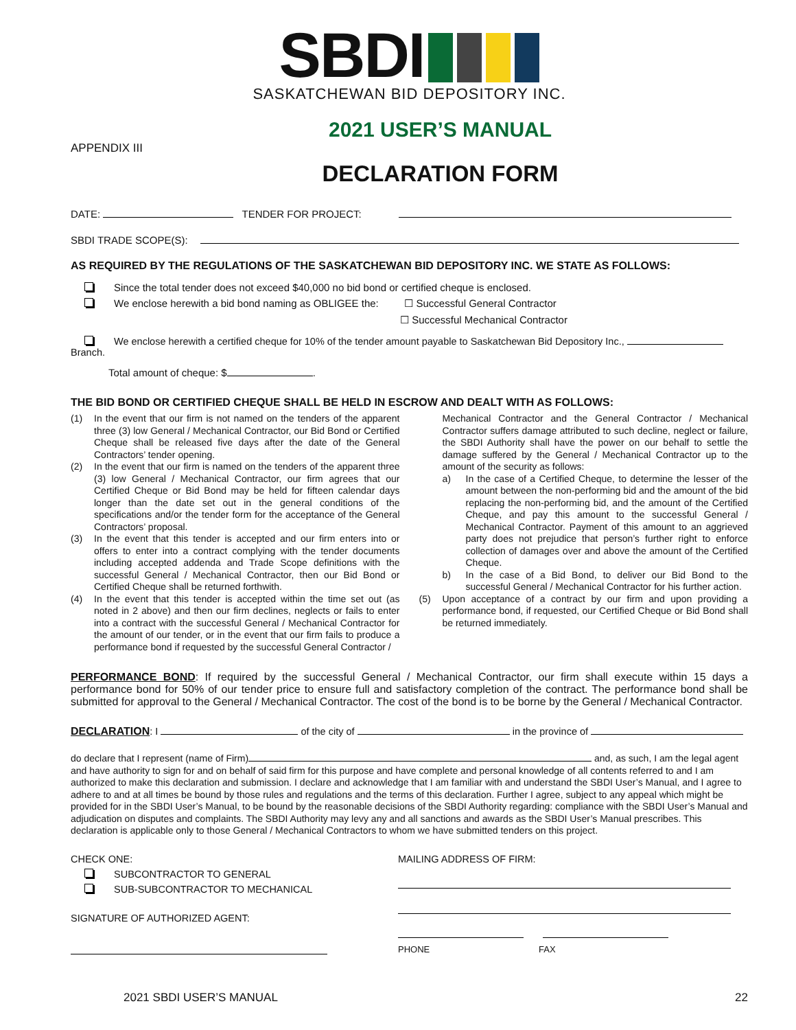SBDI
SASKATCHEWAN BID DEPOSITORY INC.
2021 USER’S MANUAL
APPENDIX III
DECLARATION FORM
DATE: TENDER FOR PROJECT:
SBDI TRADE SCOPE(S):
AS REQUIRED BY THE REGULATIONS OF THE SASKATCHEWAN BID DEPOSITORY INC. WE STATE AS FOLLOWS:
Since the total tender does not exceed $40,000 no bid bond or certified cheque is enclosed.
We enclose herewith a bid bond naming as OBLIGEE the: ☐ Successful General Contractor
☐ Successful Mechanical Contractor
We enclose herewith a certified cheque for 10% of the tender amount payable to Saskatchewan Bid Depository Inc., Branch.
Total amount of cheque: $ .
THE BID BOND OR CERTIFIED CHEQUE SHALL BE HELD IN ESCROW AND DEALT WITH AS FOLLOWS:
(1) In the event that our firm is not named on the tenders of the apparent three (3) low General / Mechanical Contractor, our Bid Bond or Certified Cheque shall be released five days after the date of the General Contractors’ tender opening.
(2) In the event that our firm is named on the tenders of the apparent three (3) low General / Mechanical Contractor, our firm agrees that our Certified Cheque or Bid Bond may be held for fifteen calendar days longer than the date set out in the general conditions of the specifications and/or the tender form for the acceptance of the General Contractors’ proposal.
(3) In the event that this tender is accepted and our firm enters into or offers to enter into a contract complying with the tender documents including accepted addenda and Trade Scope definitions with the successful General / Mechanical Contractor, then our Bid Bond or Certified Cheque shall be returned forthwith.
(4) In the event that this tender is accepted within the time set out (as noted in 2 above) and then our firm declines, neglects or fails to enter into a contract with the successful General / Mechanical Contractor for the amount of our tender, or in the event that our firm fails to produce a performance bond if requested by the successful General Contractor /
Mechanical Contractor and the General Contractor / Mechanical Contractor suffers damage attributed to such decline, neglect or failure, the SBDI Authority shall have the power on our behalf to settle the damage suffered by the General / Mechanical Contractor up to the amount of the security as follows:
a) In the case of a Certified Cheque, to determine the lesser of the amount between the non-performing bid and the amount of the bid replacing the non-performing bid, and the amount of the Certified Cheque, and pay this amount to the successful General / Mechanical Contractor. Payment of this amount to an aggrieved party does not prejudice that person’s further right to enforce collection of damages over and above the amount of the Certified Cheque.
b) In the case of a Bid Bond, to deliver our Bid Bond to the successful General / Mechanical Contractor for his further action.
(5) Upon acceptance of a contract by our firm and upon providing a performance bond, if requested, our Certified Cheque or Bid Bond shall be returned immediately.
PERFORMANCE BOND: If required by the successful General / Mechanical Contractor, our firm shall execute within 15 days a performance bond for 50% of our tender price to ensure full and satisfactory completion of the contract. The performance bond shall be submitted for approval to the General / Mechanical Contractor. The cost of the bond is to be borne by the General / Mechanical Contractor.
DECLARATION: I of the city of in the province of
do declare that I represent (name of Firm) and, as such, I am the legal agent and have authority to sign for and on behalf of said firm for this purpose and have complete and personal knowledge of all contents referred to and I am authorized to make this declaration and submission. I declare and acknowledge that I am familiar with and understand the SBDI User’s Manual, and I agree to adhere to and at all times be bound by those rules and regulations and the terms of this declaration. Further I agree, subject to any appeal which might be provided for in the SBDI User’s Manual, to be bound by the reasonable decisions of the SBDI Authority regarding: compliance with the SBDI User’s Manual and adjudication on disputes and complaints. The SBDI Authority may levy any and all sanctions and awards as the SBDI User’s Manual prescribes. This declaration is applicable only to those General / Mechanical Contractors to whom we have submitted tenders on this project.
CHECK ONE:
SUBCONTRACTOR TO GENERAL
SUB-SUBCONTRACTOR TO MECHANICAL
SIGNATURE OF AUTHORIZED AGENT:
MAILING ADDRESS OF FIRM:
PHONE FAX
2021 SBDI USER’S MANUAL 22